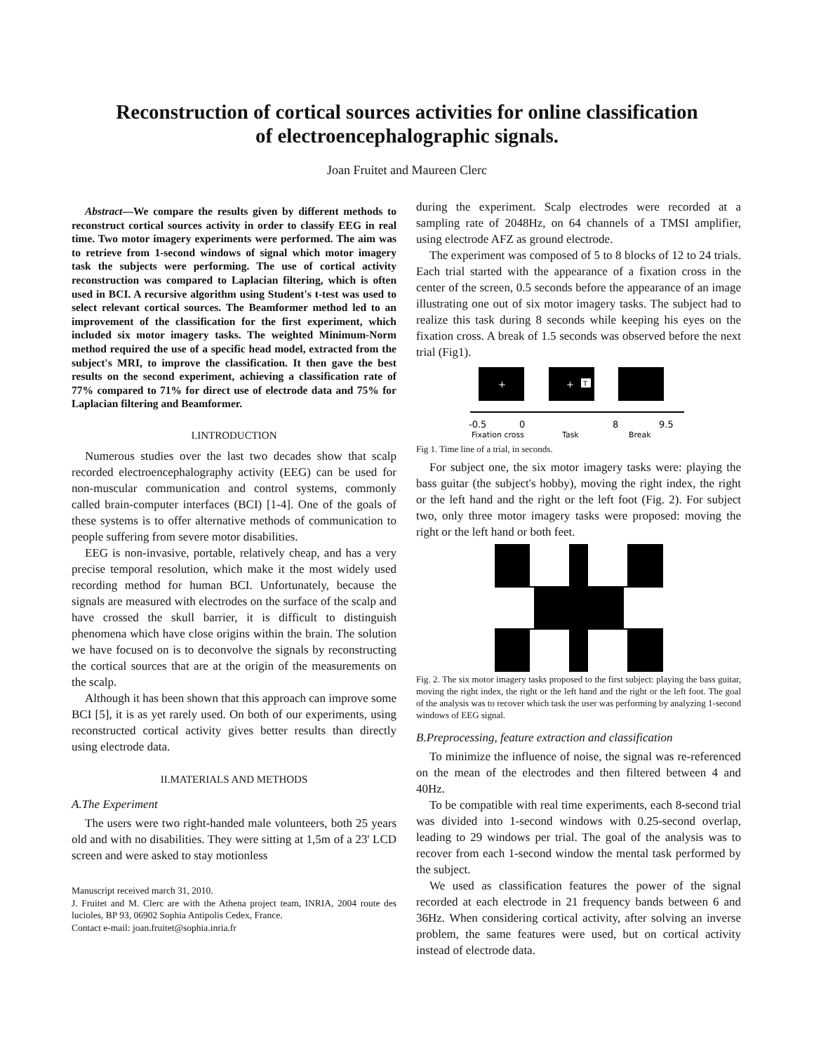Reconstruction of cortical sources activities for online classification
of electroencephalographic signals.
Joan Fruitet and Maureen Clerc
Abstract—We compare the results given by different methods to reconstruct cortical sources activity in order to classify EEG in real time. Two motor imagery experiments were performed. The aim was to retrieve from 1-second windows of signal which motor imagery task the subjects were performing. The use of cortical activity reconstruction was compared to Laplacian filtering, which is often used in BCI. A recursive algorithm using Student's t-test was used to select relevant cortical sources. The Beamformer method led to an improvement of the classification for the first experiment, which included six motor imagery tasks. The weighted Minimum-Norm method required the use of a specific head model, extracted from the subject's MRI, to improve the classification. It then gave the best results on the second experiment, achieving a classification rate of 77% compared to 71% for direct use of electrode data and 75% for Laplacian filtering and Beamformer.
I.INTRODUCTION
Numerous studies over the last two decades show that scalp recorded electroencephalography activity (EEG) can be used for non-muscular communication and control systems, commonly called brain-computer interfaces (BCI) [1-4]. One of the goals of these systems is to offer alternative methods of communication to people suffering from severe motor disabilities.
EEG is non-invasive, portable, relatively cheap, and has a very precise temporal resolution, which make it the most widely used recording method for human BCI. Unfortunately, because the signals are measured with electrodes on the surface of the scalp and have crossed the skull barrier, it is difficult to distinguish phenomena which have close origins within the brain. The solution we have focused on is to deconvolve the signals by reconstructing the cortical sources that are at the origin of the measurements on the scalp.
Although it has been shown that this approach can improve some BCI [5], it is as yet rarely used. On both of our experiments, using reconstructed cortical activity gives better results than directly using electrode data.
II.MATERIALS AND METHODS
A.The Experiment
The users were two right-handed male volunteers, both 25 years old and with no disabilities. They were sitting at 1,5m of a 23' LCD screen and were asked to stay motionless
Manuscript received march 31, 2010.
J. Fruitet and M. Clerc are with the Athena project team, INRIA, 2004 route des lucioles, BP 93, 06902 Sophia Antipolis Cedex, France.
Contact e-mail: joan.fruitet@sophia.inria.fr
during the experiment. Scalp electrodes were recorded at a sampling rate of 2048Hz, on 64 channels of a TMSI amplifier, using electrode AFZ as ground electrode.
The experiment was composed of 5 to 8 blocks of 12 to 24 trials. Each trial started with the appearance of a fixation cross in the center of the screen, 0.5 seconds before the appearance of an image illustrating one out of six motor imagery tasks. The subject had to realize this task during 8 seconds while keeping his eyes on the fixation cross. A break of 1.5 seconds was observed before the next trial (Fig1).
+
+
T
-0.5
0
8
9.5
Fixation cross
Task
Break
Fig 1. Time line of a trial, in seconds.
For subject one, the six motor imagery tasks were: playing the bass guitar (the subject's hobby), moving the right index, the right or the left hand and the right or the left foot (Fig. 2). For subject two, only three motor imagery tasks were proposed: moving the right or the left hand or both feet.
Fig. 2. The six motor imagery tasks proposed to the first subject: playing the bass guitar, moving the right index, the right or the left hand and the right or the left foot. The goal of the analysis was to recover which task the user was performing by analyzing 1-second windows of EEG signal.
B.Preprocessing, feature extraction and classification
To minimize the influence of noise, the signal was re-referenced on the mean of the electrodes and then filtered between 4 and 40Hz.
To be compatible with real time experiments, each 8-second trial was divided into 1-second windows with 0.25-second overlap, leading to 29 windows per trial. The goal of the analysis was to recover from each 1-second window the mental task performed by the subject.
We used as classification features the power of the signal recorded at each electrode in 21 frequency bands between 6 and 36Hz. When considering cortical activity, after solving an inverse problem, the same features were used, but on cortical activity instead of electrode data.